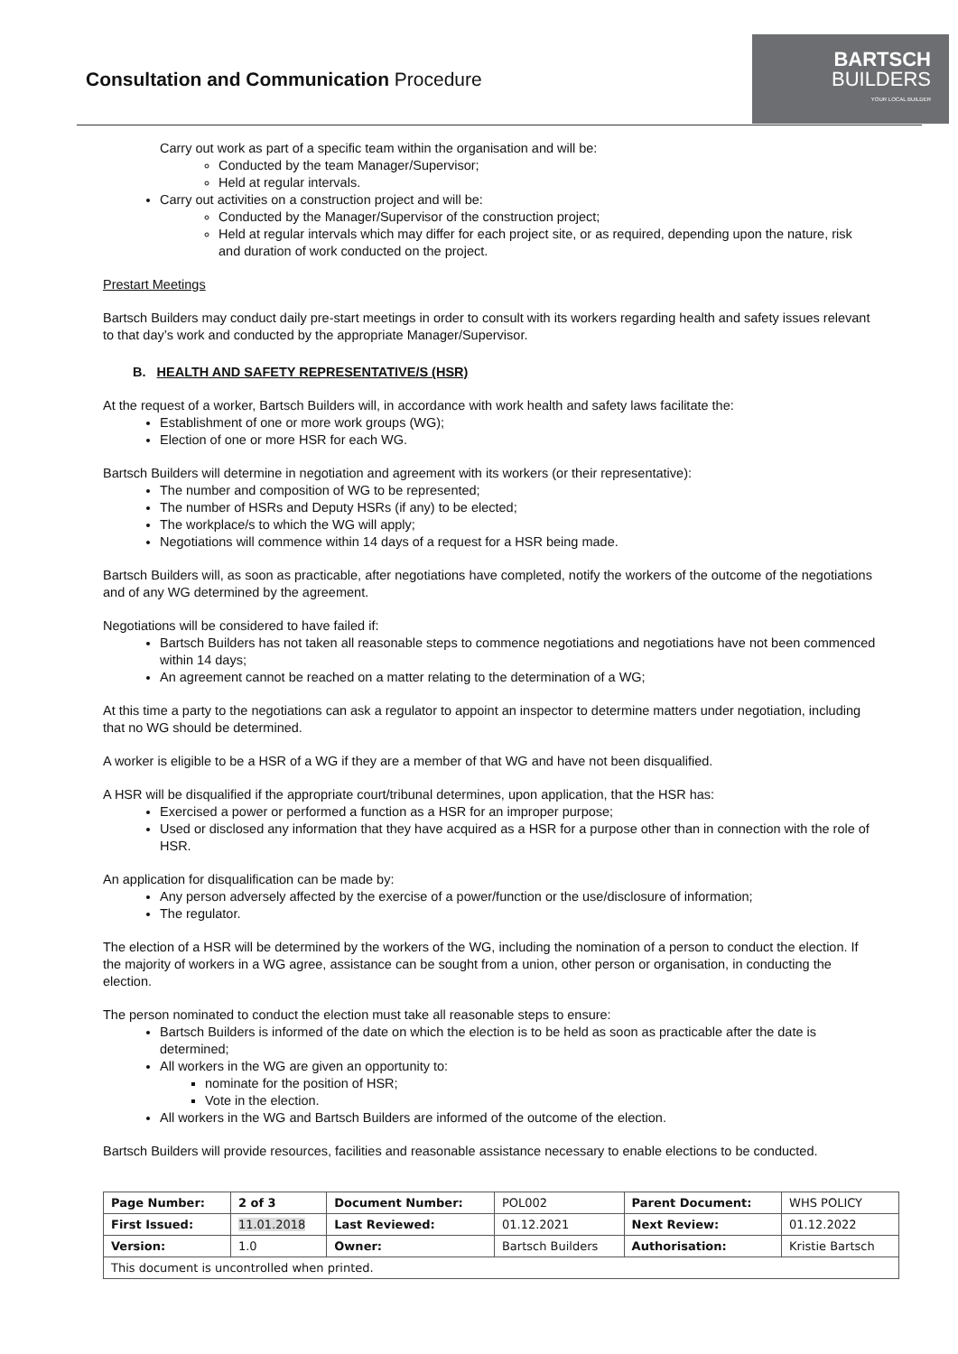Consultation and Communication Procedure
BARTSCH
BUILDERS
YOUR LOCAL BUILDER
Carry out work as part of a specific team within the organisation and will be:
Conducted by the team Manager/Supervisor;
Held at regular intervals.
Carry out activities on a construction project and will be:
Conducted by the Manager/Supervisor of the construction project;
Held at regular intervals which may differ for each project site, or as required, depending upon the nature, risk and duration of work conducted on the project.
Prestart Meetings
Bartsch Builders may conduct daily pre-start meetings in order to consult with its workers regarding health and safety issues relevant to that day’s work and conducted by the appropriate Manager/Supervisor.
B. HEALTH AND SAFETY REPRESENTATIVE/S (HSR)
At the request of a worker, Bartsch Builders will, in accordance with work health and safety laws facilitate the:
Establishment of one or more work groups (WG);
Election of one or more HSR for each WG.
Bartsch Builders will determine in negotiation and agreement with its workers (or their representative):
The number and composition of WG to be represented;
The number of HSRs and Deputy HSRs (if any) to be elected;
The workplace/s to which the WG will apply;
Negotiations will commence within 14 days of a request for a HSR being made.
Bartsch Builders will, as soon as practicable, after negotiations have completed, notify the workers of the outcome of the negotiations and of any WG determined by the agreement.
Negotiations will be considered to have failed if:
Bartsch Builders has not taken all reasonable steps to commence negotiations and negotiations have not been commenced within 14 days;
An agreement cannot be reached on a matter relating to the determination of a WG;
At this time a party to the negotiations can ask a regulator to appoint an inspector to determine matters under negotiation, including that no WG should be determined.
A worker is eligible to be a HSR of a WG if they are a member of that WG and have not been disqualified.
A HSR will be disqualified if the appropriate court/tribunal determines, upon application, that the HSR has:
Exercised a power or performed a function as a HSR for an improper purpose;
Used or disclosed any information that they have acquired as a HSR for a purpose other than in connection with the role of HSR.
An application for disqualification can be made by:
Any person adversely affected by the exercise of a power/function or the use/disclosure of information;
The regulator.
The election of a HSR will be determined by the workers of the WG, including the nomination of a person to conduct the election. If the majority of workers in a WG agree, assistance can be sought from a union, other person or organisation, in conducting the election.
The person nominated to conduct the election must take all reasonable steps to ensure:
Bartsch Builders is informed of the date on which the election is to be held as soon as practicable after the date is determined;
All workers in the WG are given an opportunity to:
nominate for the position of HSR;
Vote in the election.
All workers in the WG and Bartsch Builders are informed of the outcome of the election.
Bartsch Builders will provide resources, facilities and reasonable assistance necessary to enable elections to be conducted.
| Page Number: | 2 of 3 | Document Number: | POL002 | Parent Document: | WHS POLICY |
| First Issued: | 11.01.2018 | Last Reviewed: | 01.12.2021 | Next Review: | 01.12.2022 |
| Version: | 1.0 | Owner: | Bartsch Builders | Authorisation: | Kristie Bartsch |
| This document is uncontrolled when printed. | | | | | |